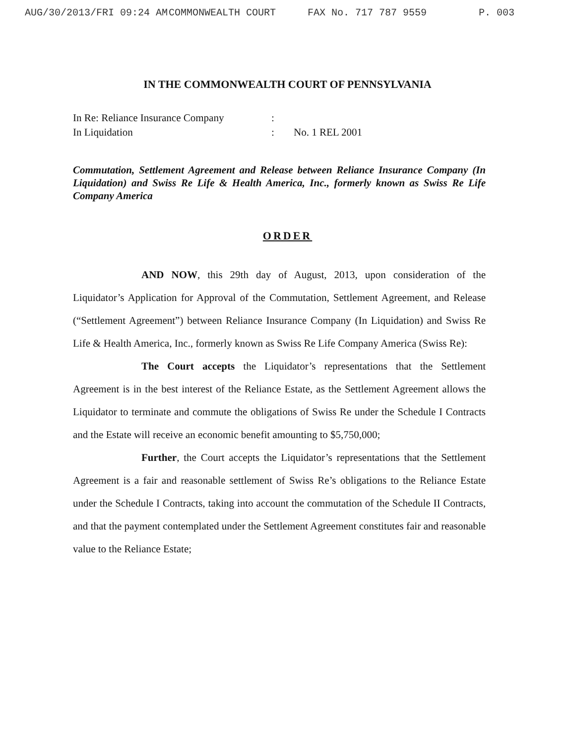AUG/30/2013/FRI 09:24 AM COMMONWEALTH COURT FAX No. 717 787 9559 P. 003
IN THE COMMONWEALTH COURT OF PENNSYLVANIA
| In Re: Reliance Insurance Company | : | |
| In Liquidation | : | No. 1 REL 2001 |
Commutation, Settlement Agreement and Release between Reliance Insurance Company (In Liquidation) and Swiss Re Life & Health America, Inc., formerly known as Swiss Re Life Company America
ORDER
AND NOW, this 29th day of August, 2013, upon consideration of the Liquidator’s Application for Approval of the Commutation, Settlement Agreement, and Release (“Settlement Agreement”) between Reliance Insurance Company (In Liquidation) and Swiss Re Life & Health America, Inc., formerly known as Swiss Re Life Company America (Swiss Re):
The Court accepts the Liquidator’s representations that the Settlement Agreement is in the best interest of the Reliance Estate, as the Settlement Agreement allows the Liquidator to terminate and commute the obligations of Swiss Re under the Schedule I Contracts and the Estate will receive an economic benefit amounting to $5,750,000;
Further, the Court accepts the Liquidator’s representations that the Settlement Agreement is a fair and reasonable settlement of Swiss Re’s obligations to the Reliance Estate under the Schedule I Contracts, taking into account the commutation of the Schedule II Contracts, and that the payment contemplated under the Settlement Agreement constitutes fair and reasonable value to the Reliance Estate;